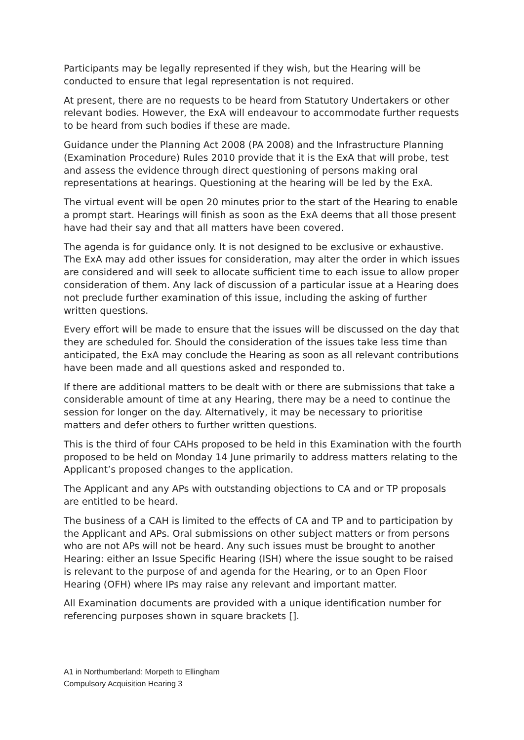Participants may be legally represented if they wish, but the Hearing will be conducted to ensure that legal representation is not required.
At present, there are no requests to be heard from Statutory Undertakers or other relevant bodies. However, the ExA will endeavour to accommodate further requests to be heard from such bodies if these are made.
Guidance under the Planning Act 2008 (PA 2008) and the Infrastructure Planning (Examination Procedure) Rules 2010 provide that it is the ExA that will probe, test and assess the evidence through direct questioning of persons making oral representations at hearings. Questioning at the hearing will be led by the ExA.
The virtual event will be open 20 minutes prior to the start of the Hearing to enable a prompt start. Hearings will finish as soon as the ExA deems that all those present have had their say and that all matters have been covered.
The agenda is for guidance only. It is not designed to be exclusive or exhaustive. The ExA may add other issues for consideration, may alter the order in which issues are considered and will seek to allocate sufficient time to each issue to allow proper consideration of them. Any lack of discussion of a particular issue at a Hearing does not preclude further examination of this issue, including the asking of further written questions.
Every effort will be made to ensure that the issues will be discussed on the day that they are scheduled for. Should the consideration of the issues take less time than anticipated, the ExA may conclude the Hearing as soon as all relevant contributions have been made and all questions asked and responded to.
If there are additional matters to be dealt with or there are submissions that take a considerable amount of time at any Hearing, there may be a need to continue the session for longer on the day. Alternatively, it may be necessary to prioritise matters and defer others to further written questions.
This is the third of four CAHs proposed to be held in this Examination with the fourth proposed to be held on Monday 14 June primarily to address matters relating to the Applicant’s proposed changes to the application.
The Applicant and any APs with outstanding objections to CA and or TP proposals are entitled to be heard.
The business of a CAH is limited to the effects of CA and TP and to participation by the Applicant and APs. Oral submissions on other subject matters or from persons who are not APs will not be heard. Any such issues must be brought to another Hearing: either an Issue Specific Hearing (ISH) where the issue sought to be raised is relevant to the purpose of and agenda for the Hearing, or to an Open Floor Hearing (OFH) where IPs may raise any relevant and important matter.
All Examination documents are provided with a unique identification number for referencing purposes shown in square brackets [].
A1 in Northumberland: Morpeth to Ellingham
Compulsory Acquisition Hearing 3